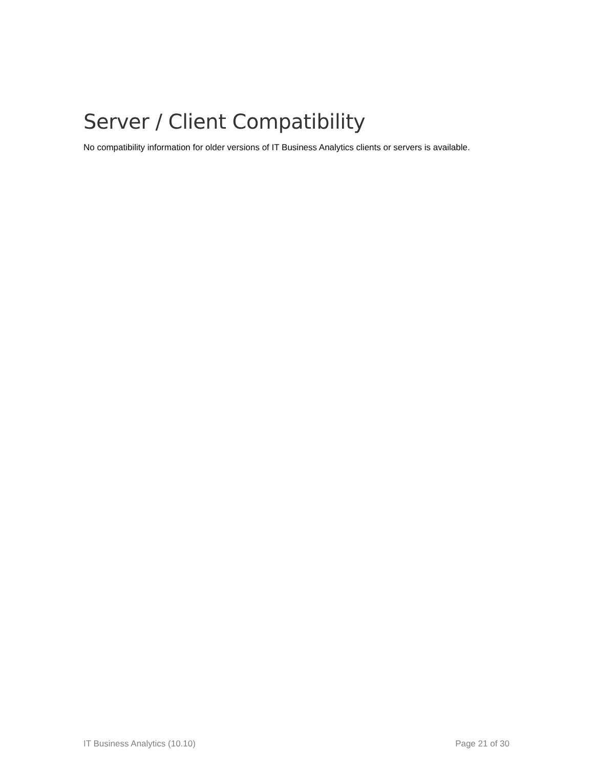Server / Client Compatibility
No compatibility information for older versions of IT Business Analytics clients or servers is available.
IT Business Analytics (10.10) Page 21 of 30